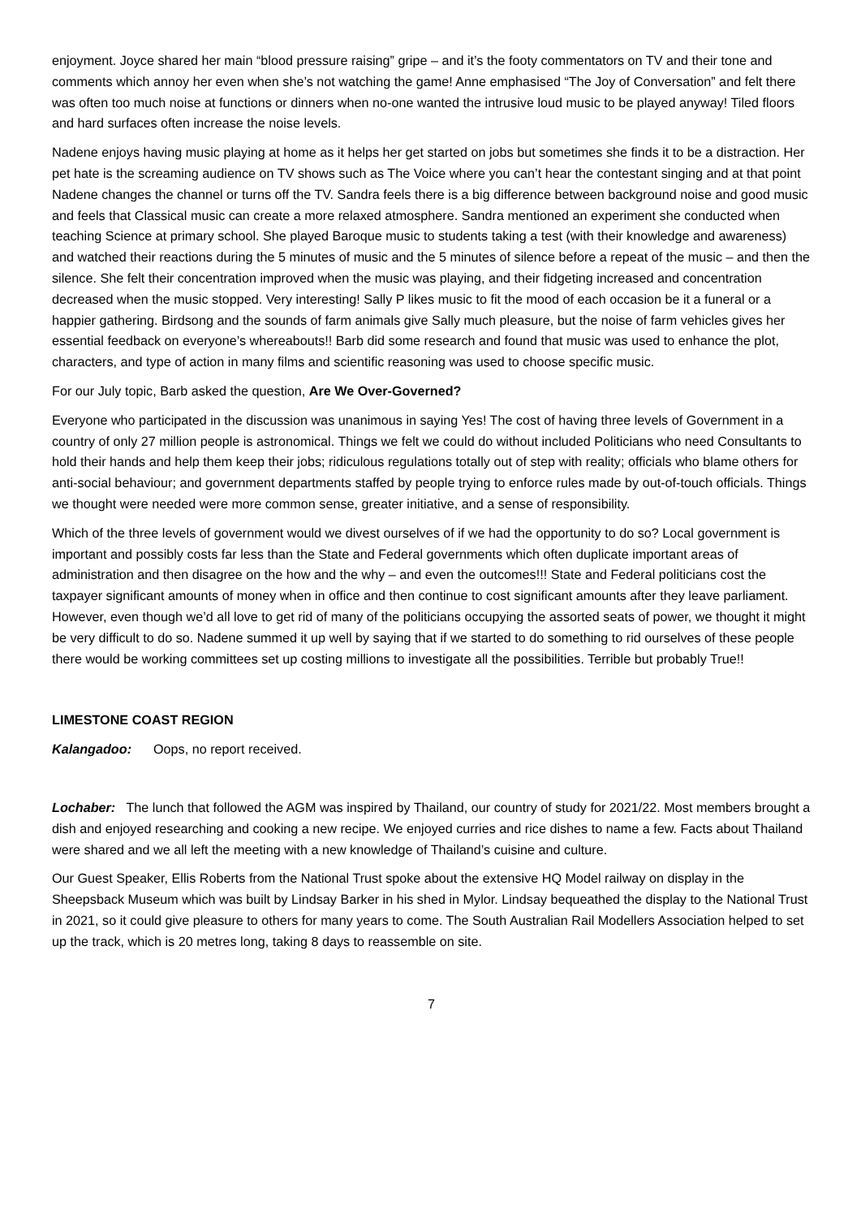enjoyment. Joyce shared her main “blood pressure raising” gripe – and it’s the footy commentators on TV and their tone and comments which annoy her even when she’s not watching the game! Anne emphasised “The Joy of Conversation” and felt there was often too much noise at functions or dinners when no-one wanted the intrusive loud music to be played anyway! Tiled floors and hard surfaces often increase the noise levels.
Nadene enjoys having music playing at home as it helps her get started on jobs but sometimes she finds it to be a distraction. Her pet hate is the screaming audience on TV shows such as The Voice where you can’t hear the contestant singing and at that point Nadene changes the channel or turns off the TV. Sandra feels there is a big difference between background noise and good music and feels that Classical music can create a more relaxed atmosphere. Sandra mentioned an experiment she conducted when teaching Science at primary school. She played Baroque music to students taking a test (with their knowledge and awareness) and watched their reactions during the 5 minutes of music and the 5 minutes of silence before a repeat of the music – and then the silence. She felt their concentration improved when the music was playing, and their fidgeting increased and concentration decreased when the music stopped. Very interesting! Sally P likes music to fit the mood of each occasion be it a funeral or a happier gathering. Birdsong and the sounds of farm animals give Sally much pleasure, but the noise of farm vehicles gives her essential feedback on everyone’s whereabouts!! Barb did some research and found that music was used to enhance the plot, characters, and type of action in many films and scientific reasoning was used to choose specific music.
For our July topic, Barb asked the question, Are We Over-Governed?
Everyone who participated in the discussion was unanimous in saying Yes! The cost of having three levels of Government in a country of only 27 million people is astronomical. Things we felt we could do without included Politicians who need Consultants to hold their hands and help them keep their jobs; ridiculous regulations totally out of step with reality; officials who blame others for anti-social behaviour; and government departments staffed by people trying to enforce rules made by out-of-touch officials. Things we thought were needed were more common sense, greater initiative, and a sense of responsibility.
Which of the three levels of government would we divest ourselves of if we had the opportunity to do so? Local government is important and possibly costs far less than the State and Federal governments which often duplicate important areas of administration and then disagree on the how and the why – and even the outcomes!!! State and Federal politicians cost the taxpayer significant amounts of money when in office and then continue to cost significant amounts after they leave parliament. However, even though we’d all love to get rid of many of the politicians occupying the assorted seats of power, we thought it might be very difficult to do so. Nadene summed it up well by saying that if we started to do something to rid ourselves of these people there would be working committees set up costing millions to investigate all the possibilities. Terrible but probably True!!
LIMESTONE COAST REGION
Kalangadoo: Oops, no report received.
Lochaber: The lunch that followed the AGM was inspired by Thailand, our country of study for 2021/22. Most members brought a dish and enjoyed researching and cooking a new recipe. We enjoyed curries and rice dishes to name a few. Facts about Thailand were shared and we all left the meeting with a new knowledge of Thailand’s cuisine and culture.
Our Guest Speaker, Ellis Roberts from the National Trust spoke about the extensive HQ Model railway on display in the Sheepsback Museum which was built by Lindsay Barker in his shed in Mylor. Lindsay bequeathed the display to the National Trust in 2021, so it could give pleasure to others for many years to come. The South Australian Rail Modellers Association helped to set up the track, which is 20 metres long, taking 8 days to reassemble on site.
7